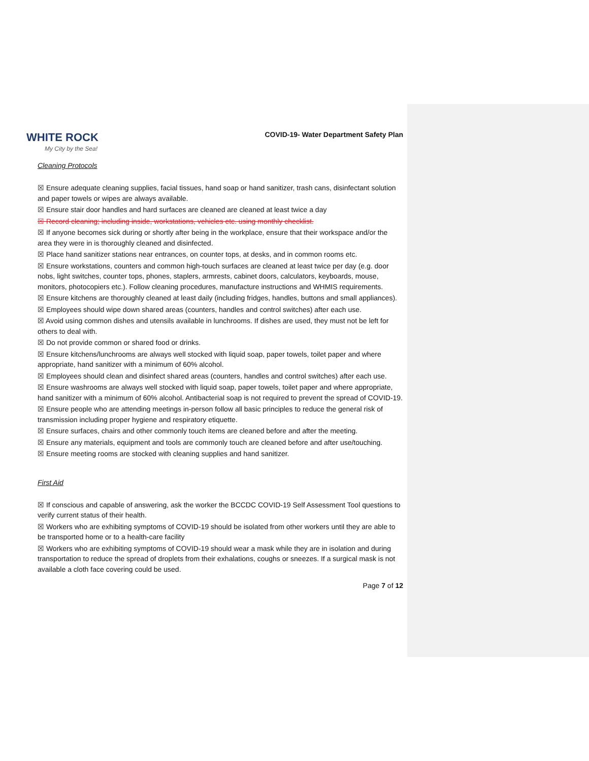WHITE ROCK
My City by the Sea!
COVID-19- Water Department Safety Plan
Cleaning Protocols
☒ Ensure adequate cleaning supplies, facial tissues, hand soap or hand sanitizer, trash cans, disinfectant solution and paper towels or wipes are always available.
☒ Ensure stair door handles and hard surfaces are cleaned are cleaned at least twice a day
☒ Record cleaning; including inside, workstations, vehicles etc. using monthly checklist.
☒ If anyone becomes sick during or shortly after being in the workplace, ensure that their workspace and/or the area they were in is thoroughly cleaned and disinfected.
☒ Place hand sanitizer stations near entrances, on counter tops, at desks, and in common rooms etc.
☒ Ensure workstations, counters and common high-touch surfaces are cleaned at least twice per day (e.g. door nobs, light switches, counter tops, phones, staplers, armrests, cabinet doors, calculators, keyboards, mouse, monitors, photocopiers etc.). Follow cleaning procedures, manufacture instructions and WHMIS requirements.
☒ Ensure kitchens are thoroughly cleaned at least daily (including fridges, handles, buttons and small appliances).
☒ Employees should wipe down shared areas (counters, handles and control switches) after each use.
☒ Avoid using common dishes and utensils available in lunchrooms. If dishes are used, they must not be left for others to deal with.
☒ Do not provide common or shared food or drinks.
☒ Ensure kitchens/lunchrooms are always well stocked with liquid soap, paper towels, toilet paper and where appropriate, hand sanitizer with a minimum of 60% alcohol.
☒ Employees should clean and disinfect shared areas (counters, handles and control switches) after each use.
☒ Ensure washrooms are always well stocked with liquid soap, paper towels, toilet paper and where appropriate, hand sanitizer with a minimum of 60% alcohol. Antibacterial soap is not required to prevent the spread of COVID-19.
☒ Ensure people who are attending meetings in-person follow all basic principles to reduce the general risk of transmission including proper hygiene and respiratory etiquette.
☒ Ensure surfaces, chairs and other commonly touch items are cleaned before and after the meeting.
☒ Ensure any materials, equipment and tools are commonly touch are cleaned before and after use/touching.
☒ Ensure meeting rooms are stocked with cleaning supplies and hand sanitizer.
First Aid
☒ If conscious and capable of answering, ask the worker the BCCDC COVID-19 Self Assessment Tool questions to verify current status of their health.
☒ Workers who are exhibiting symptoms of COVID-19 should be isolated from other workers until they are able to be transported home or to a health-care facility
☒ Workers who are exhibiting symptoms of COVID-19 should wear a mask while they are in isolation and during transportation to reduce the spread of droplets from their exhalations, coughs or sneezes. If a surgical mask is not available a cloth face covering could be used.
Page 7 of 12